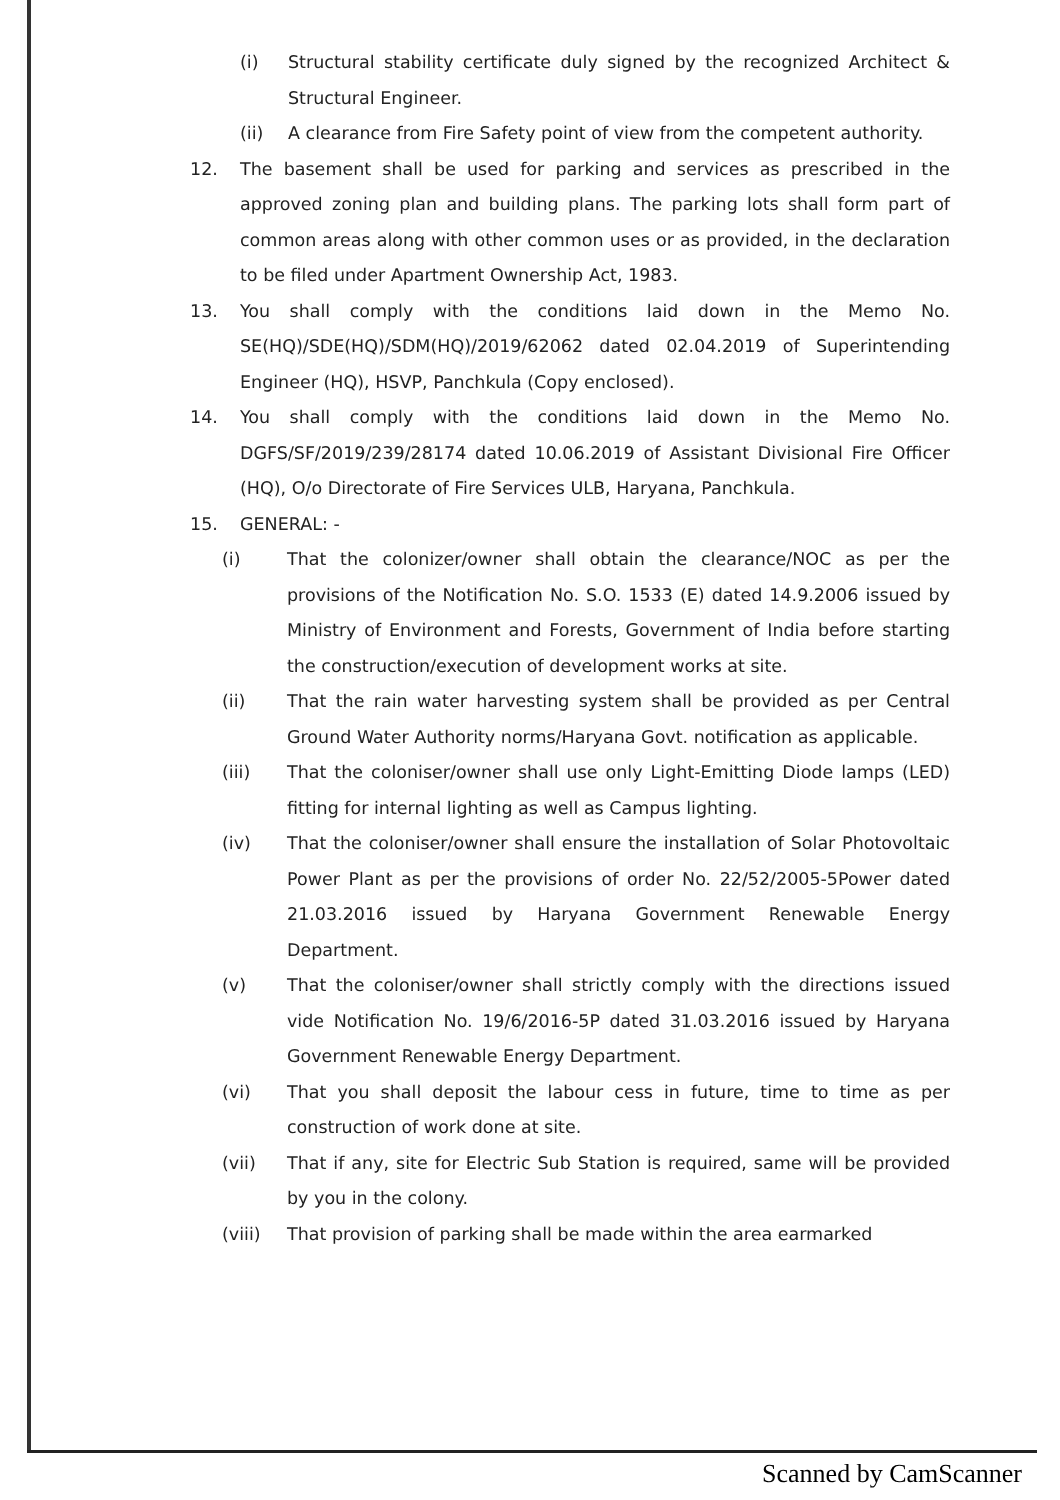(i) Structural stability certificate duly signed by the recognized Architect & Structural Engineer.
(ii) A clearance from Fire Safety point of view from the competent authority.
12. The basement shall be used for parking and services as prescribed in the approved zoning plan and building plans. The parking lots shall form part of common areas along with other common uses or as provided, in the declaration to be filed under Apartment Ownership Act, 1983.
13. You shall comply with the conditions laid down in the Memo No. SE(HQ)/SDE(HQ)/SDM(HQ)/2019/62062 dated 02.04.2019 of Superintending Engineer (HQ), HSVP, Panchkula (Copy enclosed).
14. You shall comply with the conditions laid down in the Memo No. DGFS/SF/2019/239/28174 dated 10.06.2019 of Assistant Divisional Fire Officer (HQ), O/o Directorate of Fire Services ULB, Haryana, Panchkula.
15. GENERAL: -
(i) That the colonizer/owner shall obtain the clearance/NOC as per the provisions of the Notification No. S.O. 1533 (E) dated 14.9.2006 issued by Ministry of Environment and Forests, Government of India before starting the construction/execution of development works at site.
(ii) That the rain water harvesting system shall be provided as per Central Ground Water Authority norms/Haryana Govt. notification as applicable.
(iii) That the coloniser/owner shall use only Light-Emitting Diode lamps (LED) fitting for internal lighting as well as Campus lighting.
(iv) That the coloniser/owner shall ensure the installation of Solar Photovoltaic Power Plant as per the provisions of order No. 22/52/2005-5Power dated 21.03.2016 issued by Haryana Government Renewable Energy Department.
(v) That the coloniser/owner shall strictly comply with the directions issued vide Notification No. 19/6/2016-5P dated 31.03.2016 issued by Haryana Government Renewable Energy Department.
(vi) That you shall deposit the labour cess in future, time to time as per construction of work done at site.
(vii) That if any, site for Electric Sub Station is required, same will be provided by you in the colony.
(viii) That provision of parking shall be made within the area earmarked
Scanned by CamScanner